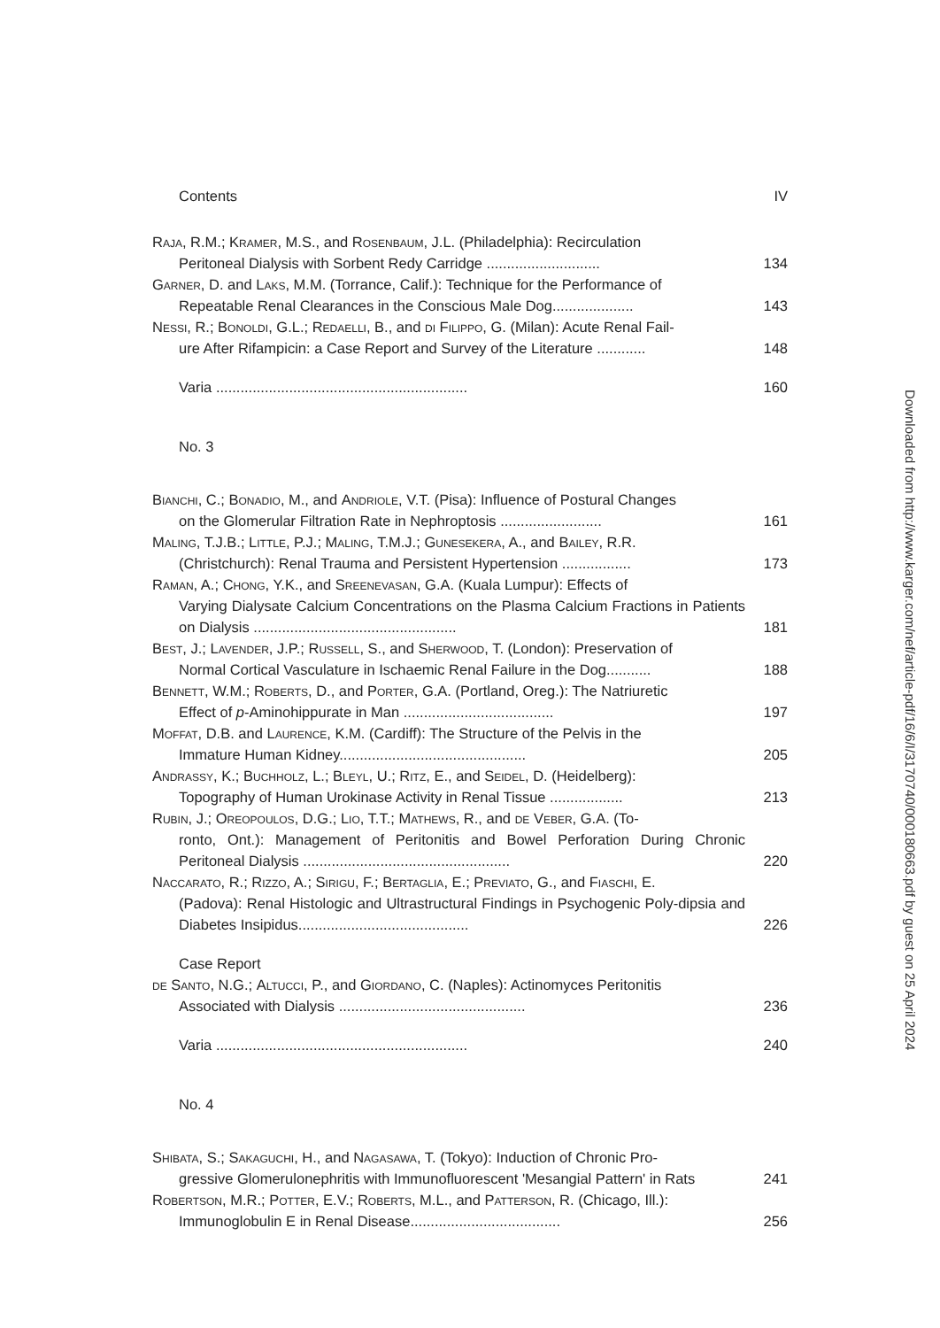Contents IV
Raja, R.M.; Kramer, M.S., and Rosenbaum, J.L. (Philadelphia): Recirculation
Peritoneal Dialysis with Sorbent Redy Carridge ............................
134
Garner, D. and Laks, M.M. (Torrance, Calif.): Technique for the Performance of
Repeatable Renal Clearances in the Conscious Male Dog....................
143
Nessi, R.; Bonoldi, G.L.; Redaelli, B., and di Filippo, G. (Milan): Acute Renal Fail-
ure After Rifampicin: a Case Report and Survey of the Literature ............
148
Varia ..............................................................
160
No. 3
Bianchi, C.; Bonadio, M., and Andriole, V.T. (Pisa): Influence of Postural Changes
on the Glomerular Filtration Rate in Nephroptosis .........................
161
Maling, T.J.B.; Little, P.J.; Maling, T.M.J.; Gunesekera, A., and Bailey, R.R.
(Christchurch): Renal Trauma and Persistent Hypertension .................
173
Raman, A.; Chong, Y.K., and Sreenevasan, G.A. (Kuala Lumpur): Effects of
Varying Dialysate Calcium Concentrations on the Plasma Calcium Fractions in Patients on Dialysis ..................................................
181
Best, J.; Lavender, J.P.; Russell, S., and Sherwood, T. (London): Preservation of
Normal Cortical Vasculature in Ischaemic Renal Failure in the Dog...........
188
Bennett, W.M.; Roberts, D., and Porter, G.A. (Portland, Oreg.): The Natriuretic
Effect of p-Aminohippurate in Man .....................................
197
Moffat, D.B. and Laurence, K.M. (Cardiff): The Structure of the Pelvis in the
Immature Human Kidney..............................................
205
Andrassy, K.; Buchholz, L.; Bleyl, U.; Ritz, E., and Seidel, D. (Heidelberg):
Topography of Human Urokinase Activity in Renal Tissue ..................
213
Rubin, J.; Oreopoulos, D.G.; Lio, T.T.; Mathews, R., and de Veber, G.A. (To-
ronto, Ont.): Management of Peritonitis and Bowel Perforation During Chronic Peritoneal Dialysis ...................................................
220
Naccarato, R.; Rizzo, A.; Sirigu, F.; Bertaglia, E.; Previato, G., and Fiaschi, E.
(Padova): Renal Histologic and Ultrastructural Findings in Psychogenic Poly-dipsia and Diabetes Insipidus..........................................
226
Case Report
de Santo, N.G.; Altucci, P., and Giordano, C. (Naples): Actinomyces Peritonitis
Associated with Dialysis ..............................................
236
Varia ..............................................................
240
No. 4
Shibata, S.; Sakaguchi, H., and Nagasawa, T. (Tokyo): Induction of Chronic Pro-
gressive Glomerulonephritis with Immunofluorescent 'Mesangial Pattern' in Rats
241
Robertson, M.R.; Potter, E.V.; Roberts, M.L., and Patterson, R. (Chicago, Ill.):
Immunoglobulin E in Renal Disease.....................................
256
Downloaded from http://www.karger.com/nef/article-pdf/16/6/I/3170740/000180663.pdf by guest on 25 April 2024